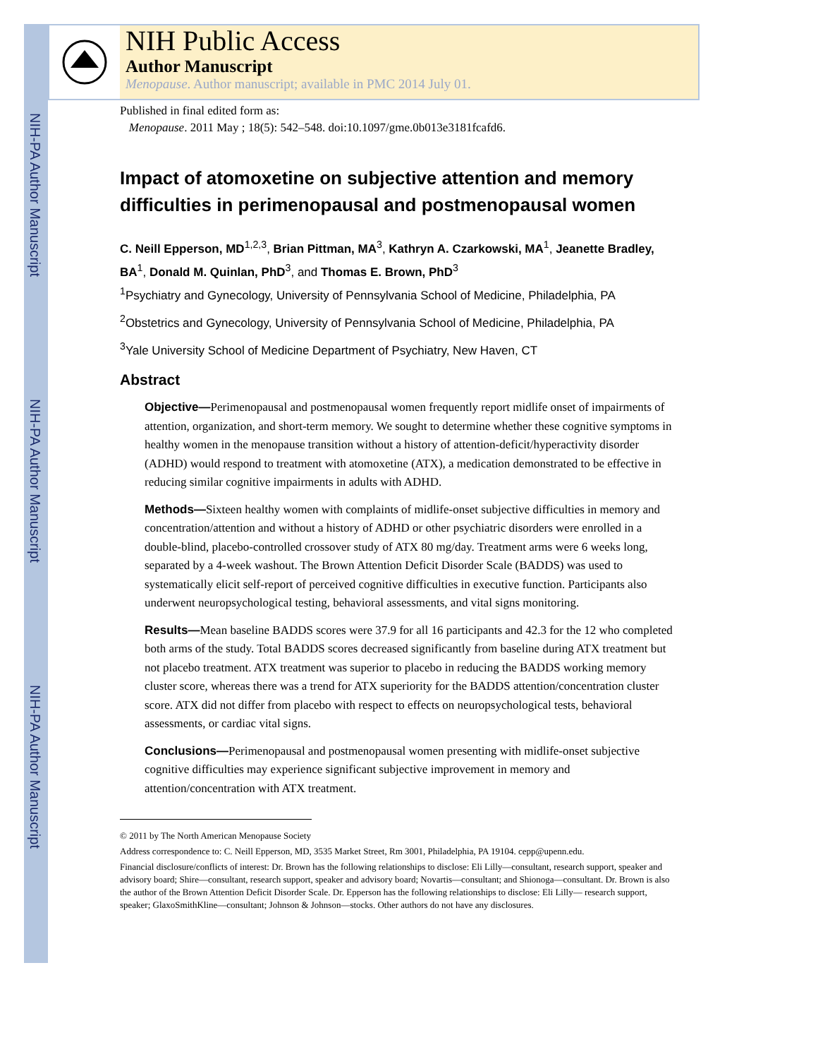NIH-PA Author Manuscript
NIH-PA Author Manuscript
NIH-PA Author Manuscript
NIH Public Access
Author Manuscript
Menopause. Author manuscript; available in PMC 2014 July 01.
Published in final edited form as:
Menopause. 2011 May ; 18(5): 542–548. doi:10.1097/gme.0b013e3181fcafd6.
Impact of atomoxetine on subjective attention and memory difficulties in perimenopausal and postmenopausal women
C. Neill Epperson, MD<sup>1,2,3</sup>, Brian Pittman, MA<sup>3</sup>, Kathryn A. Czarkowski, MA<sup>1</sup>, Jeanette Bradley, BA<sup>1</sup>, Donald M. Quinlan, PhD<sup>3</sup>, and Thomas E. Brown, PhD<sup>3</sup>
<sup>1</sup> Psychiatry and Gynecology, University of Pennsylvania School of Medicine, Philadelphia, PA
<sup>2</sup> Obstetrics and Gynecology, University of Pennsylvania School of Medicine, Philadelphia, PA
<sup>3</sup> Yale University School of Medicine Department of Psychiatry, New Haven, CT
Abstract
Objective—Perimenopausal and postmenopausal women frequently report midlife onset of impairments of attention, organization, and short-term memory. We sought to determine whether these cognitive symptoms in healthy women in the menopause transition without a history of attention-deficit/hyperactivity disorder (ADHD) would respond to treatment with atomoxetine (ATX), a medication demonstrated to be effective in reducing similar cognitive impairments in adults with ADHD.
Methods—Sixteen healthy women with complaints of midlife-onset subjective difficulties in memory and concentration/attention and without a history of ADHD or other psychiatric disorders were enrolled in a double-blind, placebo-controlled crossover study of ATX 80 mg/day. Treatment arms were 6 weeks long, separated by a 4-week washout. The Brown Attention Deficit Disorder Scale (BADDS) was used to systematically elicit self-report of perceived cognitive difficulties in executive function. Participants also underwent neuropsychological testing, behavioral assessments, and vital signs monitoring.
Results—Mean baseline BADDS scores were 37.9 for all 16 participants and 42.3 for the 12 who completed both arms of the study. Total BADDS scores decreased significantly from baseline during ATX treatment but not placebo treatment. ATX treatment was superior to placebo in reducing the BADDS working memory cluster score, whereas there was a trend for ATX superiority for the BADDS attention/concentration cluster score. ATX did not differ from placebo with respect to effects on neuropsychological tests, behavioral assessments, or cardiac vital signs.
Conclusions—Perimenopausal and postmenopausal women presenting with midlife-onset subjective cognitive difficulties may experience significant subjective improvement in memory and attention/concentration with ATX treatment.
© 2011 by The North American Menopause Society
Address correspondence to: C. Neill Epperson, MD, 3535 Market Street, Rm 3001, Philadelphia, PA 19104. cepp@upenn.edu.
Financial disclosure/conflicts of interest: Dr. Brown has the following relationships to disclose: Eli Lilly—consultant, research support, speaker and advisory board; Shire—consultant, research support, speaker and advisory board; Novartis—consultant; and Shionoga—consultant. Dr. Brown is also the author of the Brown Attention Deficit Disorder Scale. Dr. Epperson has the following relationships to disclose: Eli Lilly— research support, speaker; GlaxoSmithKline—consultant; Johnson & Johnson—stocks. Other authors do not have any disclosures.